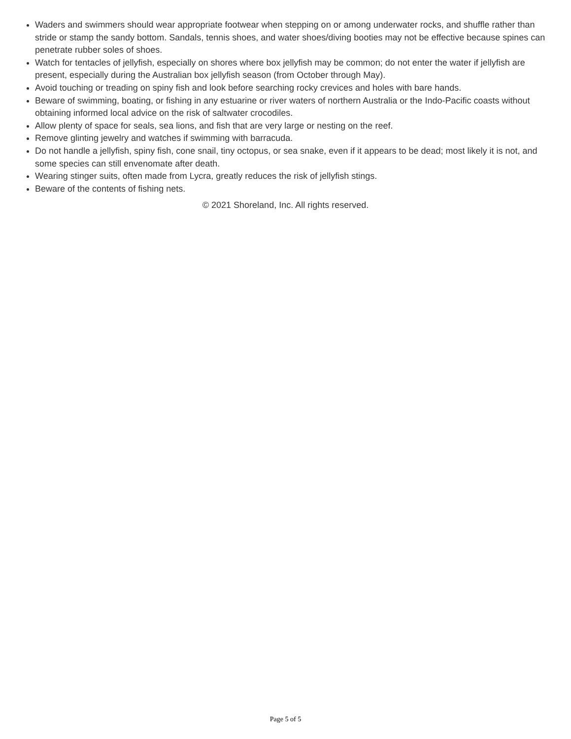Waders and swimmers should wear appropriate footwear when stepping on or among underwater rocks, and shuffle rather than stride or stamp the sandy bottom. Sandals, tennis shoes, and water shoes/diving booties may not be effective because spines can penetrate rubber soles of shoes.
Watch for tentacles of jellyfish, especially on shores where box jellyfish may be common; do not enter the water if jellyfish are present, especially during the Australian box jellyfish season (from October through May).
Avoid touching or treading on spiny fish and look before searching rocky crevices and holes with bare hands.
Beware of swimming, boating, or fishing in any estuarine or river waters of northern Australia or the Indo-Pacific coasts without obtaining informed local advice on the risk of saltwater crocodiles.
Allow plenty of space for seals, sea lions, and fish that are very large or nesting on the reef.
Remove glinting jewelry and watches if swimming with barracuda.
Do not handle a jellyfish, spiny fish, cone snail, tiny octopus, or sea snake, even if it appears to be dead; most likely it is not, and some species can still envenomate after death.
Wearing stinger suits, often made from Lycra, greatly reduces the risk of jellyfish stings.
Beware of the contents of fishing nets.
© 2021 Shoreland, Inc. All rights reserved.
Page 5 of 5